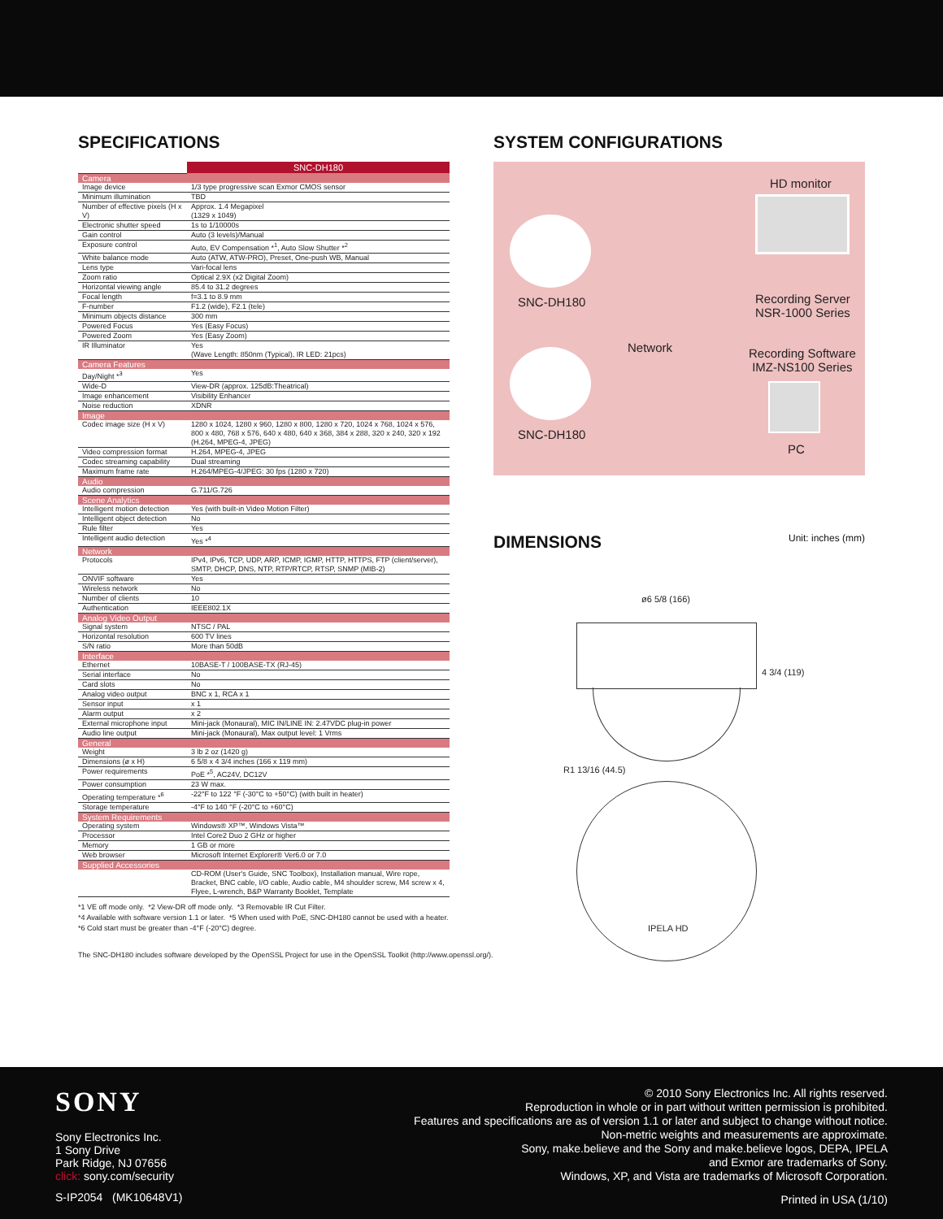SPECIFICATIONS
| | SNC-DH180 |
| Camera | |
| Image device | 1/3 type progressive scan Exmor CMOS sensor |
| Minimum illumination | TBD |
| Number of effective pixels (H x V) | Approx. 1.4 Megapixel (1329 x 1049) |
| Electronic shutter speed | 1s to 1/10000s |
| Gain control | Auto (3 levels)/Manual |
| Exposure control | Auto, EV Compensation *<sup>1</sup>, Auto Slow Shutter *<sup>2</sup> |
| White balance mode | Auto (ATW, ATW-PRO), Preset, One-push WB, Manual |
| Lens type | Vari-focal lens |
| Zoom ratio | Optical 2.9X (x2 Digital Zoom) |
| Horizontal viewing angle | 85.4 to 31.2 degrees |
| Focal length | f=3.1 to 8.9 mm |
| F-number | F1.2 (wide), F2.1 (tele) |
| Minimum objects distance | 300 mm |
| Powered Focus | Yes (Easy Focus) |
| Powered Zoom | Yes (Easy Zoom) |
| IR Illuminator | Yes (Wave Length: 850nm (Typical), IR LED: 21pcs) |
| Camera Features | |
| Day/Night *<sup>3</sup> | Yes |
| Wide-D | View-DR (approx. 125dB:Theatrical) |
| Image enhancement | Visibility Enhancer |
| Noise reduction | XDNR |
| Image | |
| Codec image size (H x V) | 1280 x 1024, 1280 x 960, 1280 x 800, 1280 x 720, 1024 x 768, 1024 x 576, 800 x 480, 768 x 576, 640 x 480, 640 x 368, 384 x 288, 320 x 240, 320 x 192 (H.264, MPEG-4, JPEG) |
| Video compression format | H.264, MPEG-4, JPEG |
| Codec streaming capability | Dual streaming |
| Maximum frame rate | H.264/MPEG-4/JPEG: 30 fps (1280 x 720) |
| Audio | |
| Audio compression | G.711/G.726 |
| Scene Analytics | |
| Intelligent motion detection | Yes (with built-in Video Motion Filter) |
| Intelligent object detection | No |
| Rule filter | Yes |
| Intelligent audio detection | Yes *<sup>4</sup> |
| Network | |
| Protocols | IPv4, IPv6, TCP, UDP, ARP, ICMP, IGMP, HTTP, HTTPS, FTP (client/server), SMTP, DHCP, DNS, NTP, RTP/RTCP, RTSP, SNMP (MIB-2) |
| ONVIF software | Yes |
| Wireless network | No |
| Number of clients | 10 |
| Authentication | IEEE802.1X |
| Analog Video Output | |
| Signal system | NTSC / PAL |
| Horizontal resolution | 600 TV lines |
| S/N ratio | More than 50dB |
| Interface | |
| Ethernet | 10BASE-T / 100BASE-TX (RJ-45) |
| Serial interface | No |
| Card slots | No |
| Analog video output | BNC x 1, RCA x 1 |
| Sensor input | x 1 |
| Alarm output | x 2 |
| External microphone input | Mini-jack (Monaural), MIC IN/LINE IN: 2.47VDC plug-in power |
| Audio line output | Mini-jack (Monaural), Max output level: 1 Vrms |
| General | |
| Weight | 3 lb 2 oz (1420 g) |
| Dimensions (ø x H) | 6 5/8 x 4 3/4 inches (166 x 119 mm) |
| Power requirements | PoE *<sup>5</sup>, AC24V, DC12V |
| Power consumption | 23 W max. |
| Operating temperature *<sup>6</sup> | -22°F to 122 °F (-30°C to +50°C) (with built in heater) |
| Storage temperature | -4°F to 140 °F (-20°C to +60°C) |
| System Requirements | |
| Operating system | Windows® XP™, Windows Vista™ |
| Processor | Intel Core2 Duo 2 GHz or higher |
| Memory | 1 GB or more |
| Web browser | Microsoft Internet Explorer® Ver6.0 or 7.0 |
| Supplied Accessories | |
| | CD-ROM (User's Guide, SNC Toolbox), Installation manual, Wire rope, Bracket, BNC cable, I/O cable, Audio cable, M4 shoulder screw, M4 screw x 4, Flyee, L-wrench, B&P Warranty Booklet, Template |
*1 VE off mode only. *2 View-DR off mode only. *3 Removable IR Cut Filter.
*4 Available with software version 1.1 or later. *5 When used with PoE, SNC-DH180 cannot be used with a heater.
*6 Cold start must be greater than -4°F (-20°C) degree.
The SNC-DH180 includes software developed by the OpenSSL Project for use in the OpenSSL Toolkit (http://www.openssl.org/).
SYSTEM CONFIGURATIONS
HD monitor
SNC-DH180
Network
Recording Server
NSR-1000 Series
Recording Software
IMZ-NS100 Series
SNC-DH180
PC
DIMENSIONS Unit: inches (mm)
ø6 5/8 (166)
4 3/4 (119)
R1 13/16 (44.5)
IPELA HD
SONY
Sony Electronics Inc.
1 Sony Drive
Park Ridge, NJ 07656
click: sony.com/security
S-IP2054 (MK10648V1)
© 2010 Sony Electronics Inc. All rights reserved.
Reproduction in whole or in part without written permission is prohibited.
Features and specifications are as of version 1.1 or later and subject to change without notice.
Non-metric weights and measurements are approximate.
Sony, make.believe and the Sony and make.believe logos, DEPA, IPELA
and Exmor are trademarks of Sony.
Windows, XP, and Vista are trademarks of Microsoft Corporation.
Printed in USA (1/10)